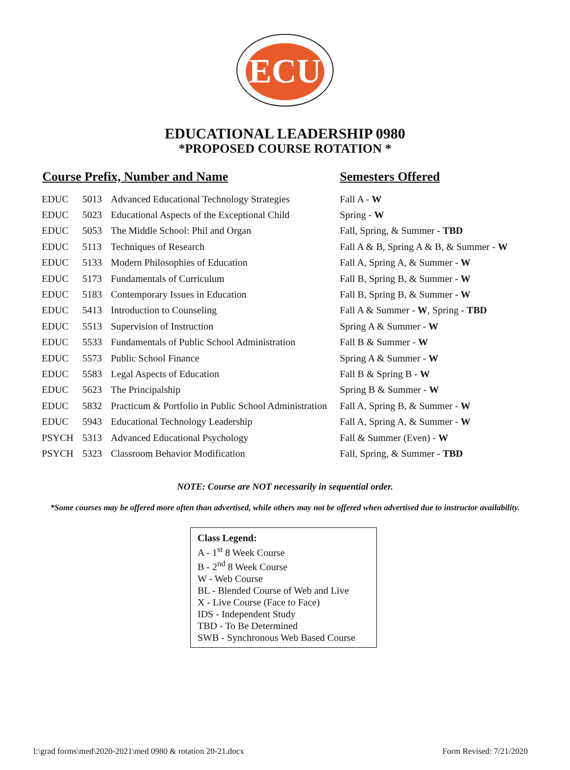ECU
EDUCATIONAL LEADERSHIP 0980
*PROPOSED COURSE ROTATION *
| Course Prefix, Number and Name | | | Semesters Offered |
| --- | --- | --- | --- |
| EDUC | 5013 | Advanced Educational Technology Strategies | Fall A - W |
| EDUC | 5023 | Educational Aspects of the Exceptional Child | Spring - W |
| EDUC | 5053 | The Middle School: Phil and Organ | Fall, Spring, & Summer - TBD |
| EDUC | 5113 | Techniques of Research | Fall A & B, Spring A & B, & Summer - W |
| EDUC | 5133 | Modern Philosophies of Education | Fall A, Spring A, & Summer - W |
| EDUC | 5173 | Fundamentals of Curriculum | Fall B, Spring B, & Summer - W |
| EDUC | 5183 | Contemporary Issues in Education | Fall B, Spring B, & Summer - W |
| EDUC | 5413 | Introduction to Counseling | Fall A & Summer - W , Spring - TBD |
| EDUC | 5513 | Supervision of Instruction | Spring A & Summer - W |
| EDUC | 5533 | Fundamentals of Public School Administration | Fall B & Summer - W |
| EDUC | 5573 | Public School Finance | Spring A & Summer - W |
| EDUC | 5583 | Legal Aspects of Education | Fall B & Spring B - W |
| EDUC | 5623 | The Principalship | Spring B & Summer - W |
| EDUC | 5832 | Practicum & Portfolio in Public School Administration | Fall A, Spring B, & Summer - W |
| EDUC | 5943 | Educational Technology Leadership | Fall A, Spring A, & Summer - W |
| PSYCH | 5313 | Advanced Educational Psychology | Fall & Summer (Even) - W |
| PSYCH | 5323 | Classroom Behavior Modification | Fall, Spring, & Summer - TBD |
NOTE: Course are NOT necessarily in sequential order.
*Some courses may be offered more often than advertised, while others may not be offered when advertised due to instructor availability.
Class Legend:
A - 1<sup>st</sup> 8 Week Course
B - 2<sup>nd</sup> 8 Week Course
W - Web Course
BL - Blended Course of Web and Live
X - Live Course (Face to Face)
IDS - Independent Study
TBD - To Be Determined
SWB - Synchronous Web Based Course
l:\grad forms\med\2020-2021\med 0980 & rotation 20-21.docx Form Revised: 7/21/2020